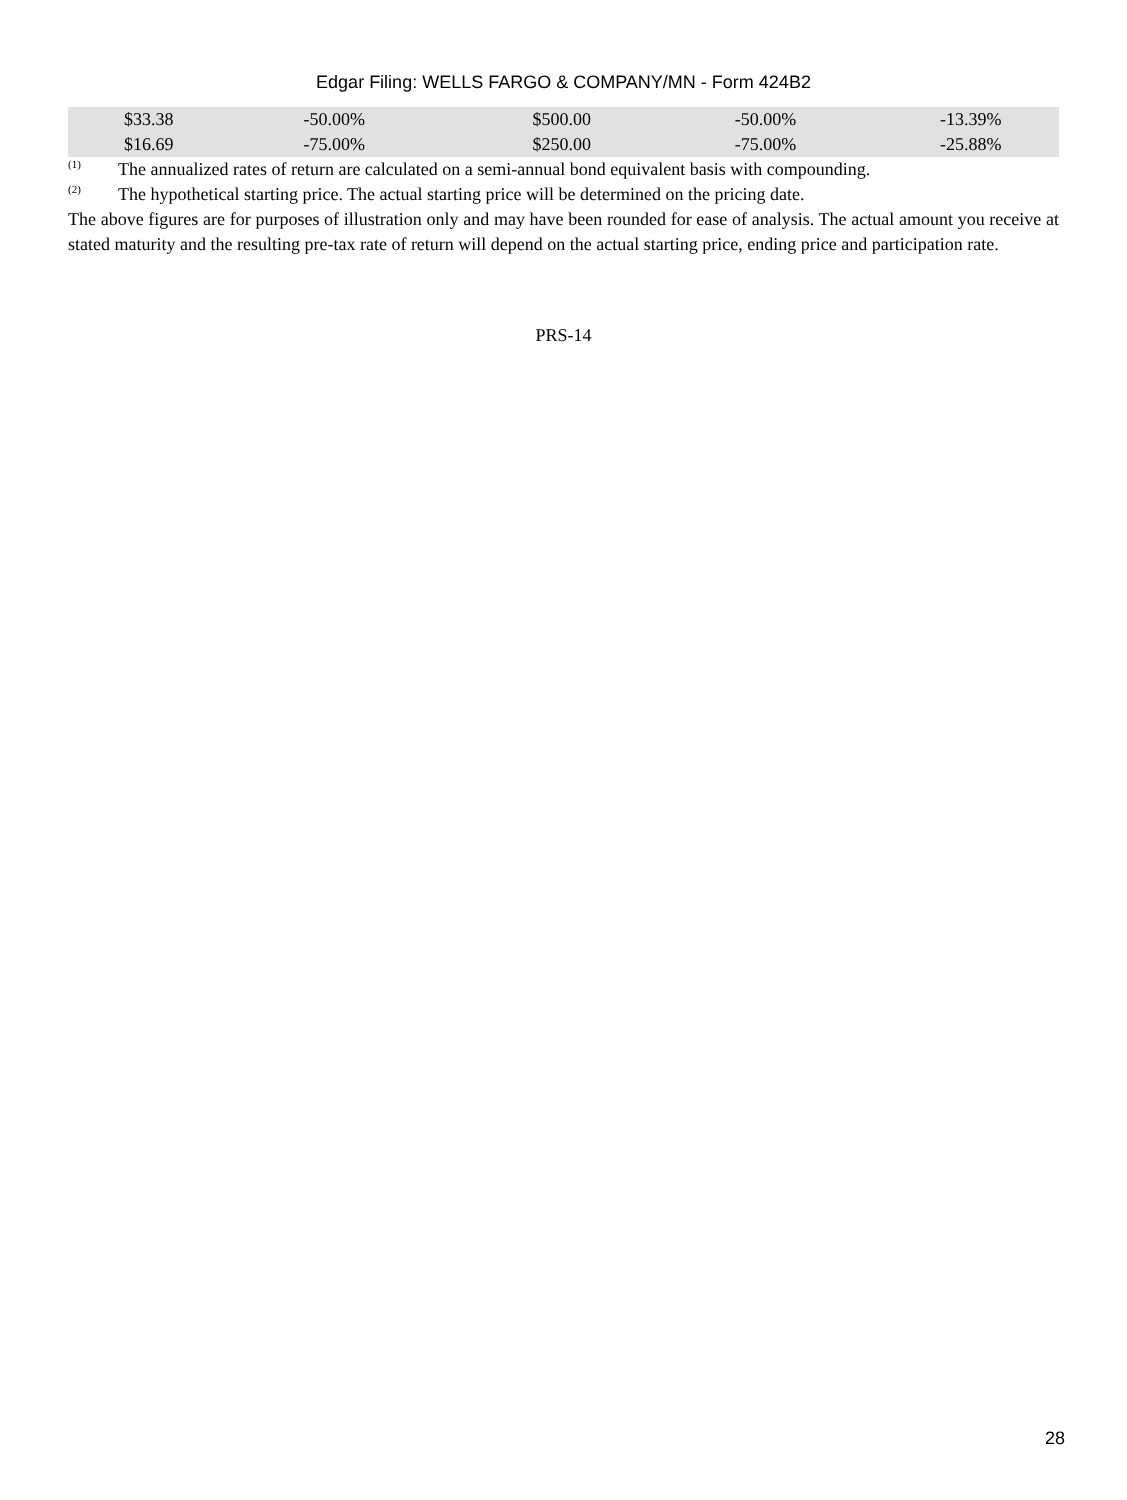Edgar Filing: WELLS FARGO & COMPANY/MN - Form 424B2
| $33.38 | -50.00% | $500.00 | -50.00% | -13.39% |
| $16.69 | -75.00% | $250.00 | -75.00% | -25.88% |
<sup>(1)</sup> The annualized rates of return are calculated on a semi-annual bond equivalent basis with compounding.
<sup>(2)</sup> The hypothetical starting price. The actual starting price will be determined on the pricing date.
The above figures are for purposes of illustration only and may have been rounded for ease of analysis. The actual amount you receive at stated maturity and the resulting pre-tax rate of return will depend on the actual starting price, ending price and participation rate.
PRS-14
28